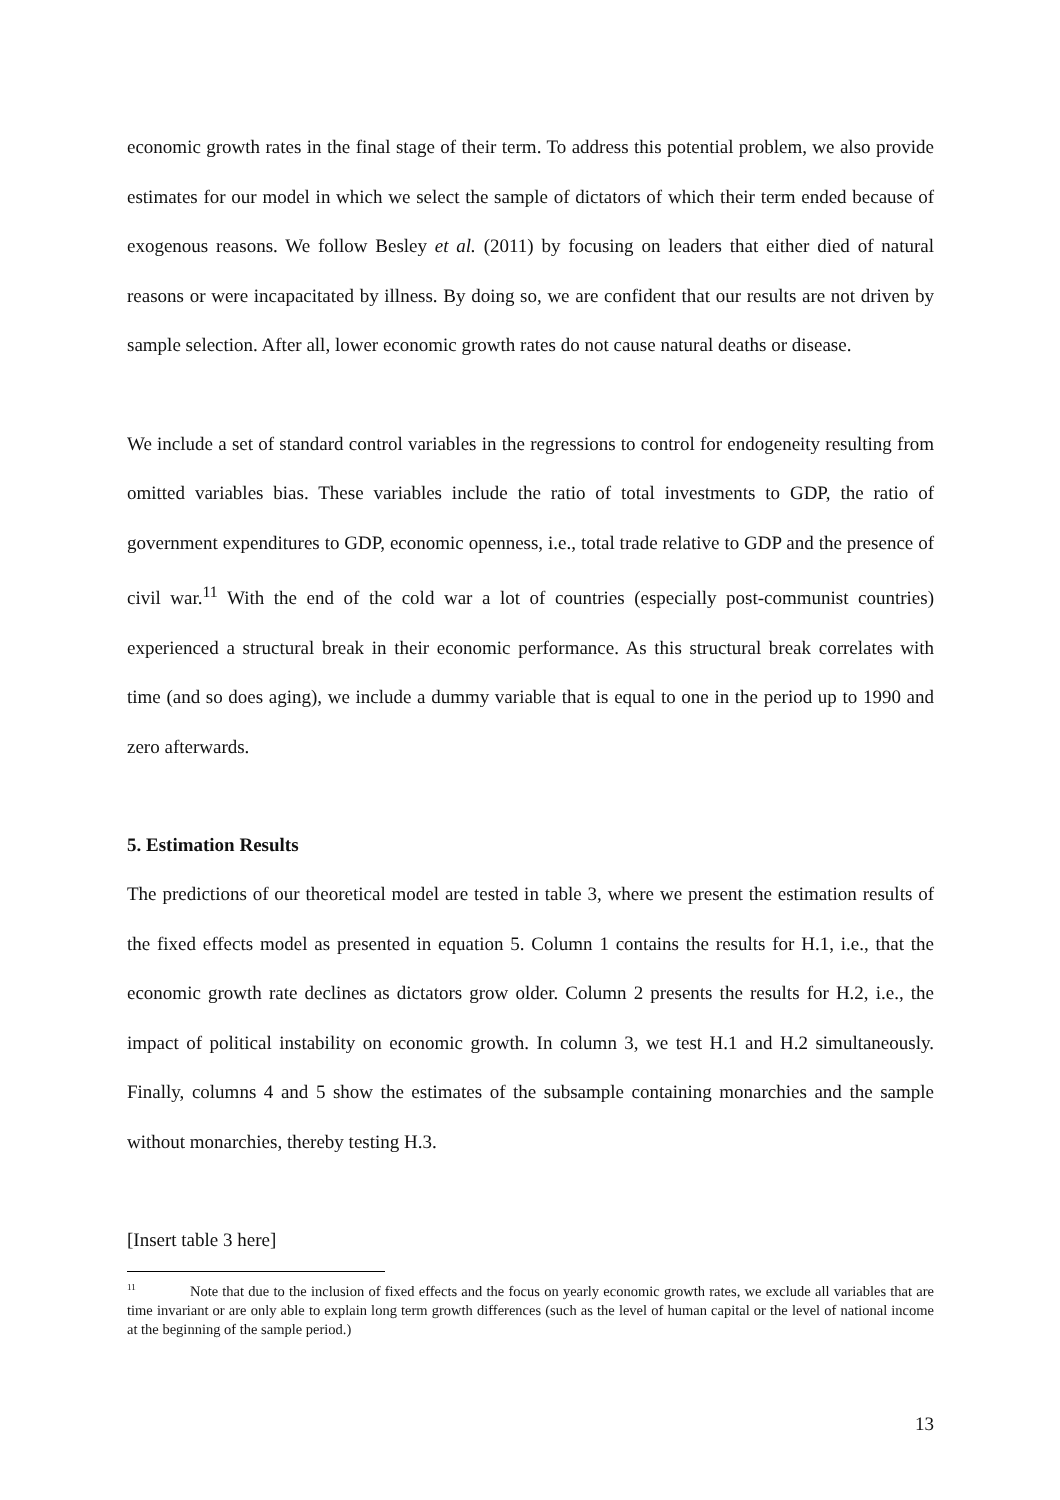economic growth rates in the final stage of their term. To address this potential problem, we also provide estimates for our model in which we select the sample of dictators of which their term ended because of exogenous reasons. We follow Besley et al. (2011) by focusing on leaders that either died of natural reasons or were incapacitated by illness. By doing so, we are confident that our results are not driven by sample selection. After all, lower economic growth rates do not cause natural deaths or disease.
We include a set of standard control variables in the regressions to control for endogeneity resulting from omitted variables bias. These variables include the ratio of total investments to GDP, the ratio of government expenditures to GDP, economic openness, i.e., total trade relative to GDP and the presence of civil war.<sup>11</sup> With the end of the cold war a lot of countries (especially post-communist countries) experienced a structural break in their economic performance. As this structural break correlates with time (and so does aging), we include a dummy variable that is equal to one in the period up to 1990 and zero afterwards.
5. Estimation Results
The predictions of our theoretical model are tested in table 3, where we present the estimation results of the fixed effects model as presented in equation 5. Column 1 contains the results for H.1, i.e., that the economic growth rate declines as dictators grow older. Column 2 presents the results for H.2, i.e., the impact of political instability on economic growth. In column 3, we test H.1 and H.2 simultaneously. Finally, columns 4 and 5 show the estimates of the subsample containing monarchies and the sample without monarchies, thereby testing H.3.
[Insert table 3 here]
<sup>11</sup> Note that due to the inclusion of fixed effects and the focus on yearly economic growth rates, we exclude all variables that are time invariant or are only able to explain long term growth differences (such as the level of human capital or the level of national income at the beginning of the sample period.)
13